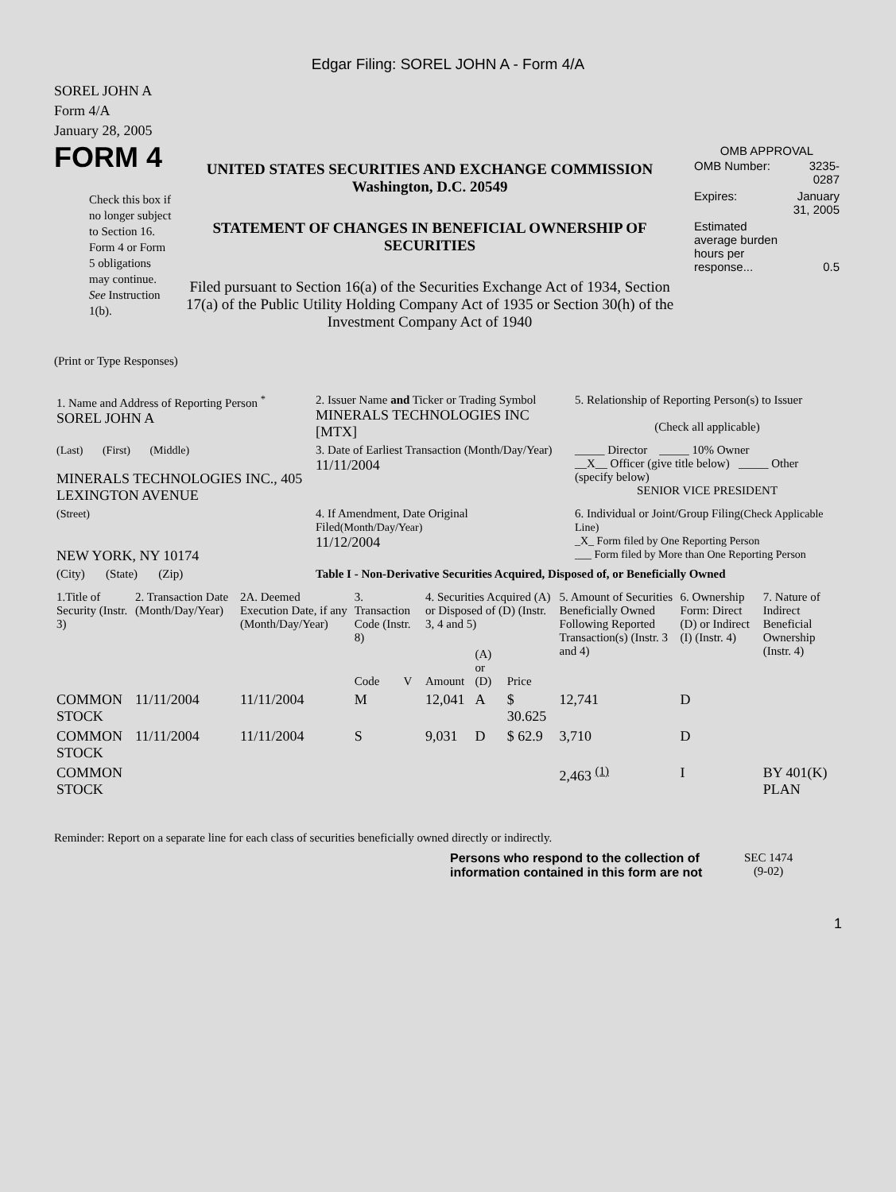Edgar Filing: SOREL JOHN A - Form 4/A
SOREL JOHN A
Form 4/A
January 28, 2005
FORM 4
Check this box if no longer subject to Section 16. Form 4 or Form 5 obligations may continue. See Instruction 1(b).
UNITED STATES SECURITIES AND EXCHANGE COMMISSION
Washington, D.C. 20549
STATEMENT OF CHANGES IN BENEFICIAL OWNERSHIP OF SECURITIES
Filed pursuant to Section 16(a) of the Securities Exchange Act of 1934, Section 17(a) of the Public Utility Holding Company Act of 1935 or Section 30(h) of the Investment Company Act of 1940
OMB APPROVAL
| OMB Number: | 3235-0287 |
| Expires: | January 31, 2005 |
| Estimated average burden hours per response... | 0.5 |
(Print or Type Responses)
| 1. Name and Address of Reporting Person <sup>*</sup> SOREL JOHN A | 2. Issuer Name and Ticker or Trading Symbol MINERALS TECHNOLOGIES INC [MTX] | 5. Relationship of Reporting Person(s) to Issuer (Check all applicable) |
| (Last) (First) (Middle) MINERALS TECHNOLOGIES INC., 405 LEXINGTON AVENUE | 3. Date of Earliest Transaction (Month/Day/Year) 11/11/2004 | _____ Director _____ 10% Owner __X__ Officer (give title below) _____ Other (specify below) SENIOR VICE PRESIDENT |
| (Street) NEW YORK, NY 10174 | 4. If Amendment, Date Original Filed (Month/Day/Year) 11/12/2004 | 6. Individual or Joint/Group Filing (Check Applicable Line) _X_ Form filed by One Reporting Person ___ Form filed by More than One Reporting Person |
| (City) (State) (Zip) | Table I - Non-Derivative Securities Acquired, Disposed of, or Beneficially Owned | |
| 1.Title of Security (Instr. 3) | 2. Transaction Date (Month/Day/Year) | 2A. Deemed Execution Date, if any (Month/Day/Year) | 3. Transaction Code (Instr. 8) | | 4. Securities Acquired (A) or Disposed of (D) (Instr. 3, 4 and 5) | | | 5. Amount of Securities Beneficially Owned Following Reported Transaction(s) (Instr. 3 and 4) | 6. Ownership Form: Direct (D) or Indirect (I) (Instr. 4) | 7. Nature of Indirect Beneficial Ownership (Instr. 4) |
| --- | --- | --- | --- | --- | --- | --- | --- | --- | --- | --- |
| | | | Code | V | Amount | (A) or (D) | Price | | | |
| COMMON STOCK | 11/11/2004 | 11/11/2004 | M | | 12,041 | A | $ 30.625 | 12,741 | D | |
| COMMON STOCK | 11/11/2004 | 11/11/2004 | S | | 9,031 | D | $ 62.9 | 3,710 | D | |
| COMMON STOCK | | | | | | | | 2,463 <sup>(1)</sup> | I | BY 401(K) PLAN |
Reminder: Report on a separate line for each class of securities beneficially owned directly or indirectly.
Persons who respond to the collection of information contained in this form are not
SEC 1474
(9-02)
1